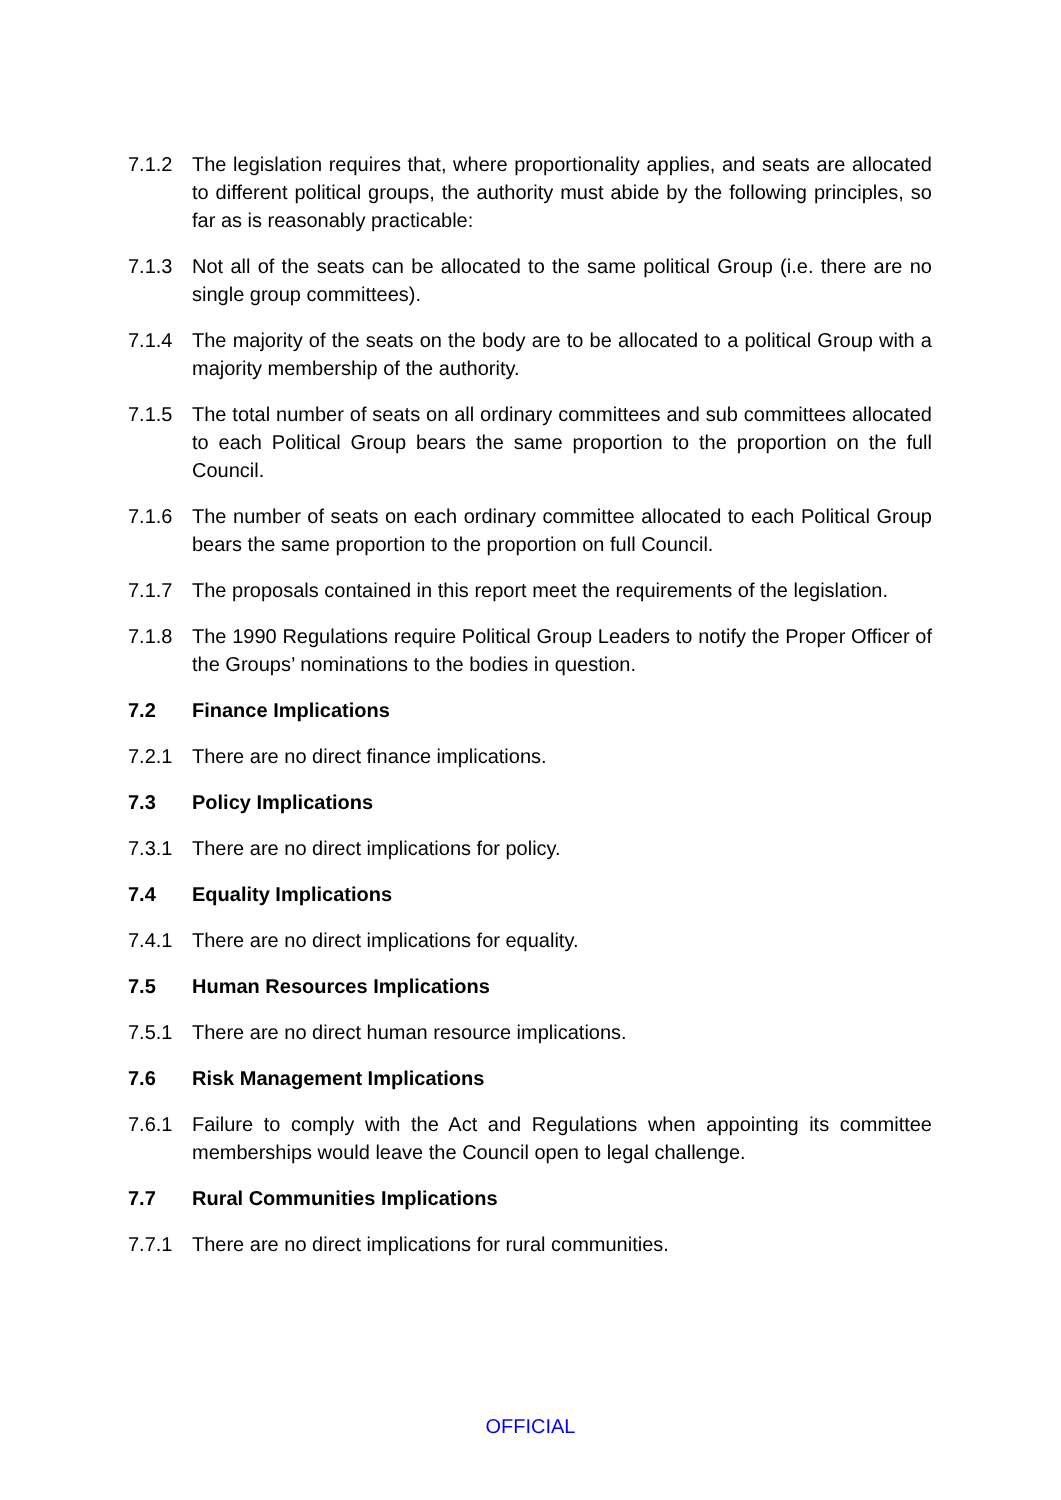7.1.2 The legislation requires that, where proportionality applies, and seats are allocated to different political groups, the authority must abide by the following principles, so far as is reasonably practicable:
7.1.3 Not all of the seats can be allocated to the same political Group (i.e. there are no single group committees).
7.1.4 The majority of the seats on the body are to be allocated to a political Group with a majority membership of the authority.
7.1.5 The total number of seats on all ordinary committees and sub committees allocated to each Political Group bears the same proportion to the proportion on the full Council.
7.1.6 The number of seats on each ordinary committee allocated to each Political Group bears the same proportion to the proportion on full Council.
7.1.7 The proposals contained in this report meet the requirements of the legislation.
7.1.8 The 1990 Regulations require Political Group Leaders to notify the Proper Officer of the Groups’ nominations to the bodies in question.
7.2 Finance Implications
7.2.1 There are no direct finance implications.
7.3 Policy Implications
7.3.1 There are no direct implications for policy.
7.4 Equality Implications
7.4.1 There are no direct implications for equality.
7.5 Human Resources Implications
7.5.1 There are no direct human resource implications.
7.6 Risk Management Implications
7.6.1 Failure to comply with the Act and Regulations when appointing its committee memberships would leave the Council open to legal challenge.
7.7 Rural Communities Implications
7.7.1 There are no direct implications for rural communities.
OFFICIAL